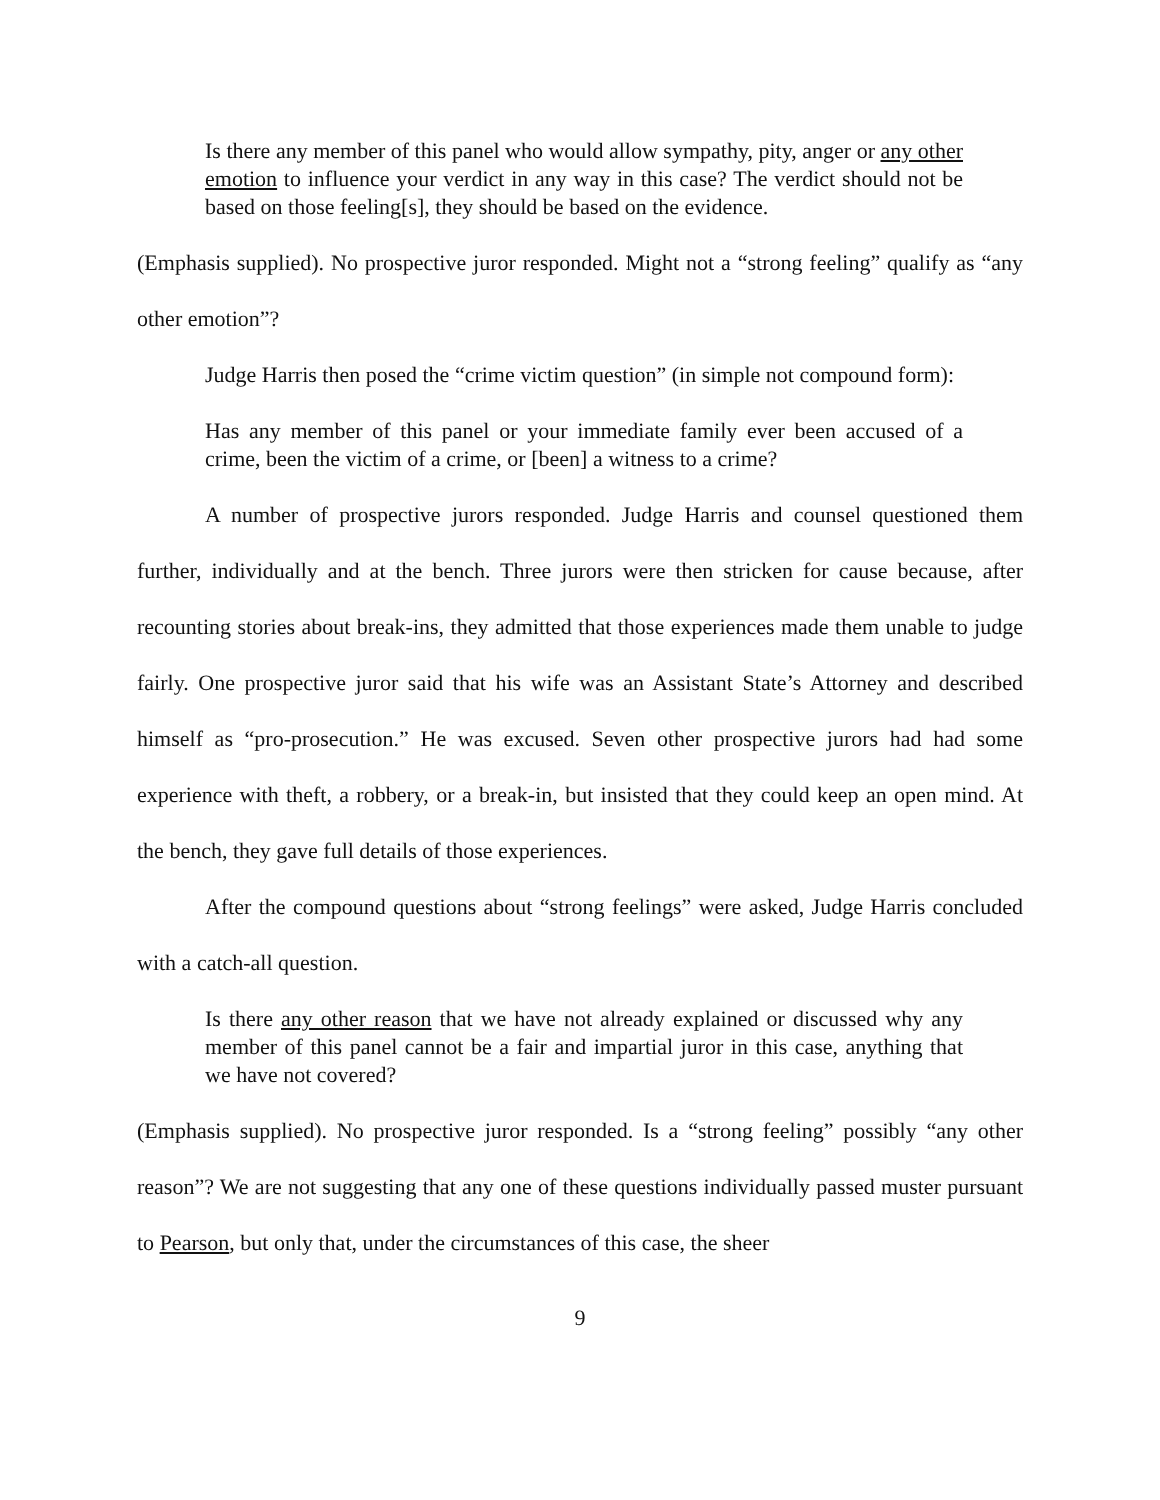Is there any member of this panel who would allow sympathy, pity, anger or any other emotion to influence your verdict in any way in this case? The verdict should not be based on those feeling[s], they should be based on the evidence.
(Emphasis supplied). No prospective juror responded. Might not a “strong feeling” qualify as “any other emotion”?
Judge Harris then posed the “crime victim question” (in simple not compound form):
Has any member of this panel or your immediate family ever been accused of a crime, been the victim of a crime, or [been] a witness to a crime?
A number of prospective jurors responded. Judge Harris and counsel questioned them further, individually and at the bench. Three jurors were then stricken for cause because, after recounting stories about break-ins, they admitted that those experiences made them unable to judge fairly. One prospective juror said that his wife was an Assistant State’s Attorney and described himself as “pro-prosecution.” He was excused. Seven other prospective jurors had had some experience with theft, a robbery, or a break-in, but insisted that they could keep an open mind. At the bench, they gave full details of those experiences.
After the compound questions about “strong feelings” were asked, Judge Harris concluded with a catch-all question.
Is there any other reason that we have not already explained or discussed why any member of this panel cannot be a fair and impartial juror in this case, anything that we have not covered?
(Emphasis supplied). No prospective juror responded. Is a “strong feeling” possibly “any other reason”? We are not suggesting that any one of these questions individually passed muster pursuant to Pearson, but only that, under the circumstances of this case, the sheer
9